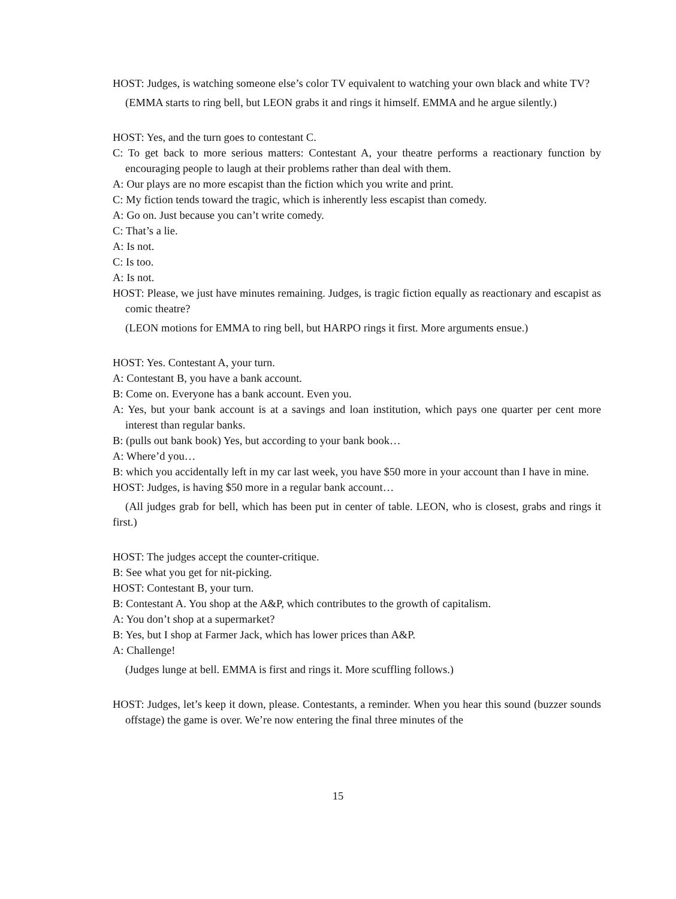HOST: Judges, is watching someone else’s color TV equivalent to watching your own black and white TV?
(EMMA starts to ring bell, but LEON grabs it and rings it himself. EMMA and he argue silently.)
HOST: Yes, and the turn goes to contestant C.
C: To get back to more serious matters: Contestant A, your theatre performs a reactionary function by encouraging people to laugh at their problems rather than deal with them.
A: Our plays are no more escapist than the fiction which you write and print.
C: My fiction tends toward the tragic, which is inherently less escapist than comedy.
A: Go on. Just because you can’t write comedy.
C: That’s a lie.
A: Is not.
C: Is too.
A: Is not.
HOST: Please, we just have minutes remaining. Judges, is tragic fiction equally as reactionary and escapist as comic theatre?
(LEON motions for EMMA to ring bell, but HARPO rings it first. More arguments ensue.)
HOST: Yes. Contestant A, your turn.
A: Contestant B, you have a bank account.
B: Come on. Everyone has a bank account. Even you.
A: Yes, but your bank account is at a savings and loan institution, which pays one quarter per cent more interest than regular banks.
B: (pulls out bank book) Yes, but according to your bank book…
A: Where’d you…
B: which you accidentally left in my car last week, you have $50 more in your account than I have in mine.
HOST: Judges, is having $50 more in a regular bank account…
(All judges grab for bell, which has been put in center of table. LEON, who is closest, grabs and rings it first.)
HOST: The judges accept the counter-critique.
B: See what you get for nit-picking.
HOST: Contestant B, your turn.
B: Contestant A. You shop at the A&P, which contributes to the growth of capitalism.
A: You don’t shop at a supermarket?
B: Yes, but I shop at Farmer Jack, which has lower prices than A&P.
A: Challenge!
(Judges lunge at bell. EMMA is first and rings it. More scuffling follows.)
HOST: Judges, let’s keep it down, please. Contestants, a reminder. When you hear this sound (buzzer sounds offstage) the game is over. We’re now entering the final three minutes of the
15